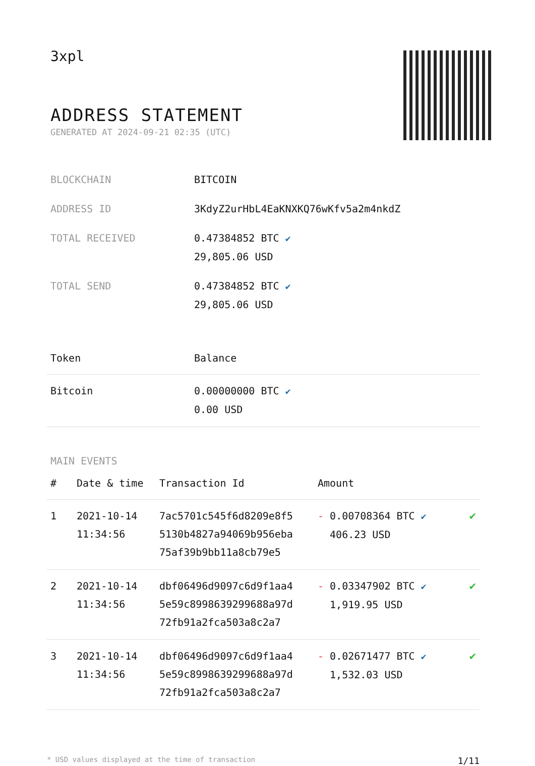3xpl
ADDRESS STATEMENT
GENERATED AT 2024-09-21 02:35 (UTC)
| BLOCKCHAIN | BITCOIN |
| ADDRESS ID | 3KdyZ2urHbL4EaKNXKQ76wKfv5a2m4nkdZ |
| TOTAL RECEIVED | 0.47384852 BTC ✔ 29,805.06 USD |
| TOTAL SEND | 0.47384852 BTC ✔ 29,805.06 USD |
| Token | Balance |
| --- | --- |
| Bitcoin | 0.00000000 BTC ✔ 0.00 USD |
MAIN EVENTS
| # | Date & time | Transaction Id | Amount | |
| --- | --- | --- | --- | --- |
| 1 | 2021-10-14 11:34:56 | 7ac5701c545f6d8209e8f5 5130b4827a94069b956eba 75af39b9bb11a8cb79e5 | - 0.00708364 BTC ✔ 406.23 USD | ✔ |
| 2 | 2021-10-14 11:34:56 | dbf06496d9097c6d9f1aa4 5e59c8998639299688a97d 72fb91a2fca503a8c2a7 | - 0.03347902 BTC ✔ 1,919.95 USD | ✔ |
| 3 | 2021-10-14 11:34:56 | dbf06496d9097c6d9f1aa4 5e59c8998639299688a97d 72fb91a2fca503a8c2a7 | - 0.02671477 BTC ✔ 1,532.03 USD | ✔ |
* USD values displayed at the time of transaction 1/11